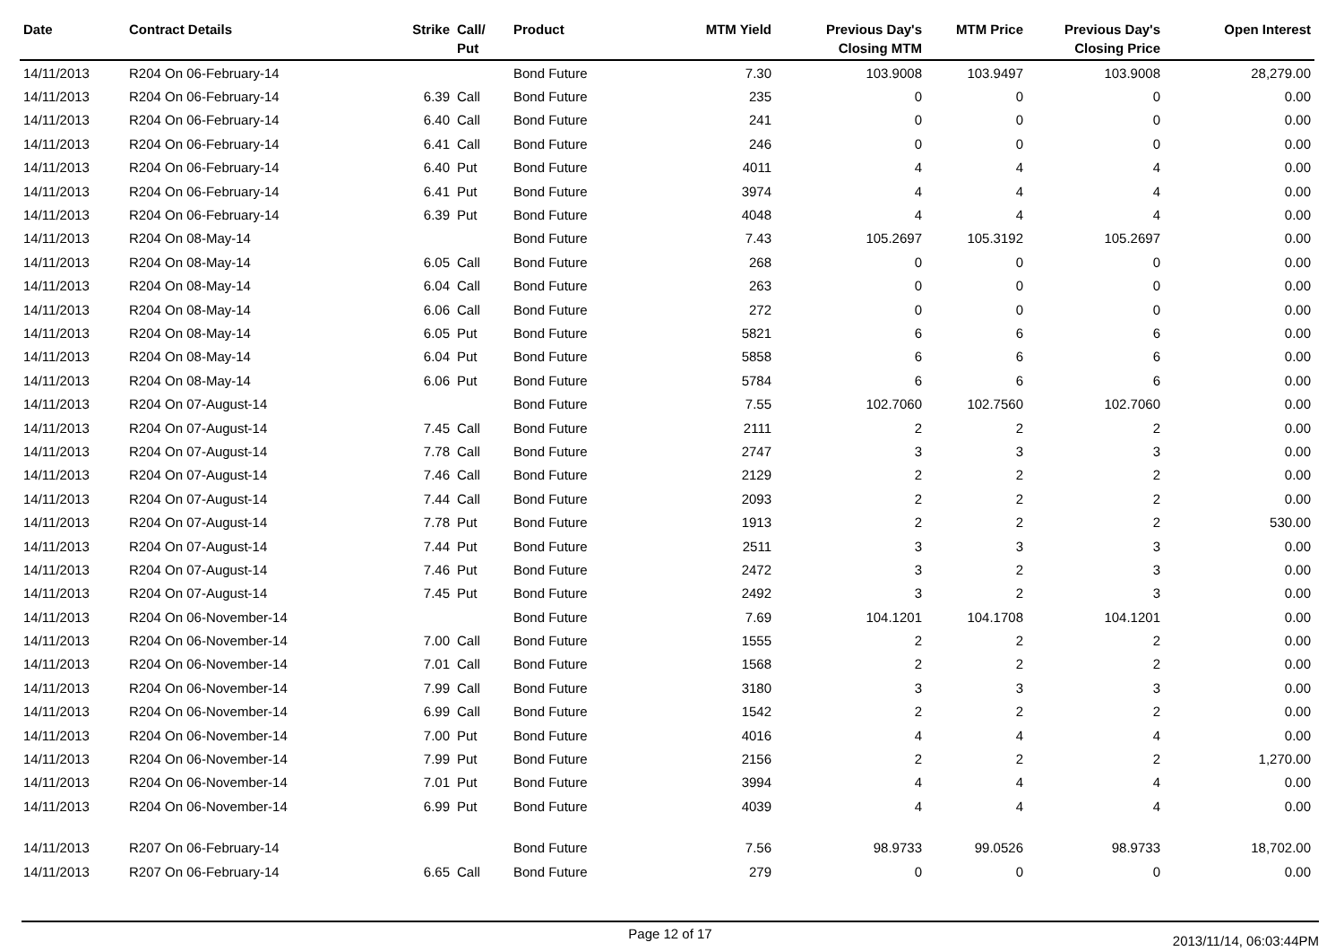| Date | Contract Details | Strike | Call/ Put | Product | MTM Yield | Previous Day's Closing MTM | MTM Price | Previous Day's Closing Price | Open Interest |
| --- | --- | --- | --- | --- | --- | --- | --- | --- | --- |
| 14/11/2013 | R204 On 06-February-14 | | | Bond Future | 7.30 | 103.9008 | 103.9497 | 103.9008 | 28,279.00 |
| 14/11/2013 | R204 On 06-February-14 | 6.39 | Call | Bond Future | 235 | 0 | 0 | 0 | 0.00 |
| 14/11/2013 | R204 On 06-February-14 | 6.40 | Call | Bond Future | 241 | 0 | 0 | 0 | 0.00 |
| 14/11/2013 | R204 On 06-February-14 | 6.41 | Call | Bond Future | 246 | 0 | 0 | 0 | 0.00 |
| 14/11/2013 | R204 On 06-February-14 | 6.40 | Put | Bond Future | 4011 | 4 | 4 | 4 | 0.00 |
| 14/11/2013 | R204 On 06-February-14 | 6.41 | Put | Bond Future | 3974 | 4 | 4 | 4 | 0.00 |
| 14/11/2013 | R204 On 06-February-14 | 6.39 | Put | Bond Future | 4048 | 4 | 4 | 4 | 0.00 |
| 14/11/2013 | R204 On 08-May-14 | | | Bond Future | 7.43 | 105.2697 | 105.3192 | 105.2697 | 0.00 |
| 14/11/2013 | R204 On 08-May-14 | 6.05 | Call | Bond Future | 268 | 0 | 0 | 0 | 0.00 |
| 14/11/2013 | R204 On 08-May-14 | 6.04 | Call | Bond Future | 263 | 0 | 0 | 0 | 0.00 |
| 14/11/2013 | R204 On 08-May-14 | 6.06 | Call | Bond Future | 272 | 0 | 0 | 0 | 0.00 |
| 14/11/2013 | R204 On 08-May-14 | 6.05 | Put | Bond Future | 5821 | 6 | 6 | 6 | 0.00 |
| 14/11/2013 | R204 On 08-May-14 | 6.04 | Put | Bond Future | 5858 | 6 | 6 | 6 | 0.00 |
| 14/11/2013 | R204 On 08-May-14 | 6.06 | Put | Bond Future | 5784 | 6 | 6 | 6 | 0.00 |
| 14/11/2013 | R204 On 07-August-14 | | | Bond Future | 7.55 | 102.7060 | 102.7560 | 102.7060 | 0.00 |
| 14/11/2013 | R204 On 07-August-14 | 7.45 | Call | Bond Future | 2111 | 2 | 2 | 2 | 0.00 |
| 14/11/2013 | R204 On 07-August-14 | 7.78 | Call | Bond Future | 2747 | 3 | 3 | 3 | 0.00 |
| 14/11/2013 | R204 On 07-August-14 | 7.46 | Call | Bond Future | 2129 | 2 | 2 | 2 | 0.00 |
| 14/11/2013 | R204 On 07-August-14 | 7.44 | Call | Bond Future | 2093 | 2 | 2 | 2 | 0.00 |
| 14/11/2013 | R204 On 07-August-14 | 7.78 | Put | Bond Future | 1913 | 2 | 2 | 2 | 530.00 |
| 14/11/2013 | R204 On 07-August-14 | 7.44 | Put | Bond Future | 2511 | 3 | 3 | 3 | 0.00 |
| 14/11/2013 | R204 On 07-August-14 | 7.46 | Put | Bond Future | 2472 | 3 | 2 | 3 | 0.00 |
| 14/11/2013 | R204 On 07-August-14 | 7.45 | Put | Bond Future | 2492 | 3 | 2 | 3 | 0.00 |
| 14/11/2013 | R204 On 06-November-14 | | | Bond Future | 7.69 | 104.1201 | 104.1708 | 104.1201 | 0.00 |
| 14/11/2013 | R204 On 06-November-14 | 7.00 | Call | Bond Future | 1555 | 2 | 2 | 2 | 0.00 |
| 14/11/2013 | R204 On 06-November-14 | 7.01 | Call | Bond Future | 1568 | 2 | 2 | 2 | 0.00 |
| 14/11/2013 | R204 On 06-November-14 | 7.99 | Call | Bond Future | 3180 | 3 | 3 | 3 | 0.00 |
| 14/11/2013 | R204 On 06-November-14 | 6.99 | Call | Bond Future | 1542 | 2 | 2 | 2 | 0.00 |
| 14/11/2013 | R204 On 06-November-14 | 7.00 | Put | Bond Future | 4016 | 4 | 4 | 4 | 0.00 |
| 14/11/2013 | R204 On 06-November-14 | 7.99 | Put | Bond Future | 2156 | 2 | 2 | 2 | 1,270.00 |
| 14/11/2013 | R204 On 06-November-14 | 7.01 | Put | Bond Future | 3994 | 4 | 4 | 4 | 0.00 |
| 14/11/2013 | R204 On 06-November-14 | 6.99 | Put | Bond Future | 4039 | 4 | 4 | 4 | 0.00 |
| 14/11/2013 | R207 On 06-February-14 | | | Bond Future | 7.56 | 98.9733 | 99.0526 | 98.9733 | 18,702.00 |
| 14/11/2013 | R207 On 06-February-14 | 6.65 | Call | Bond Future | 279 | 0 | 0 | 0 | 0.00 |
Page 12 of 17
2013/11/14, 06:03:44PM